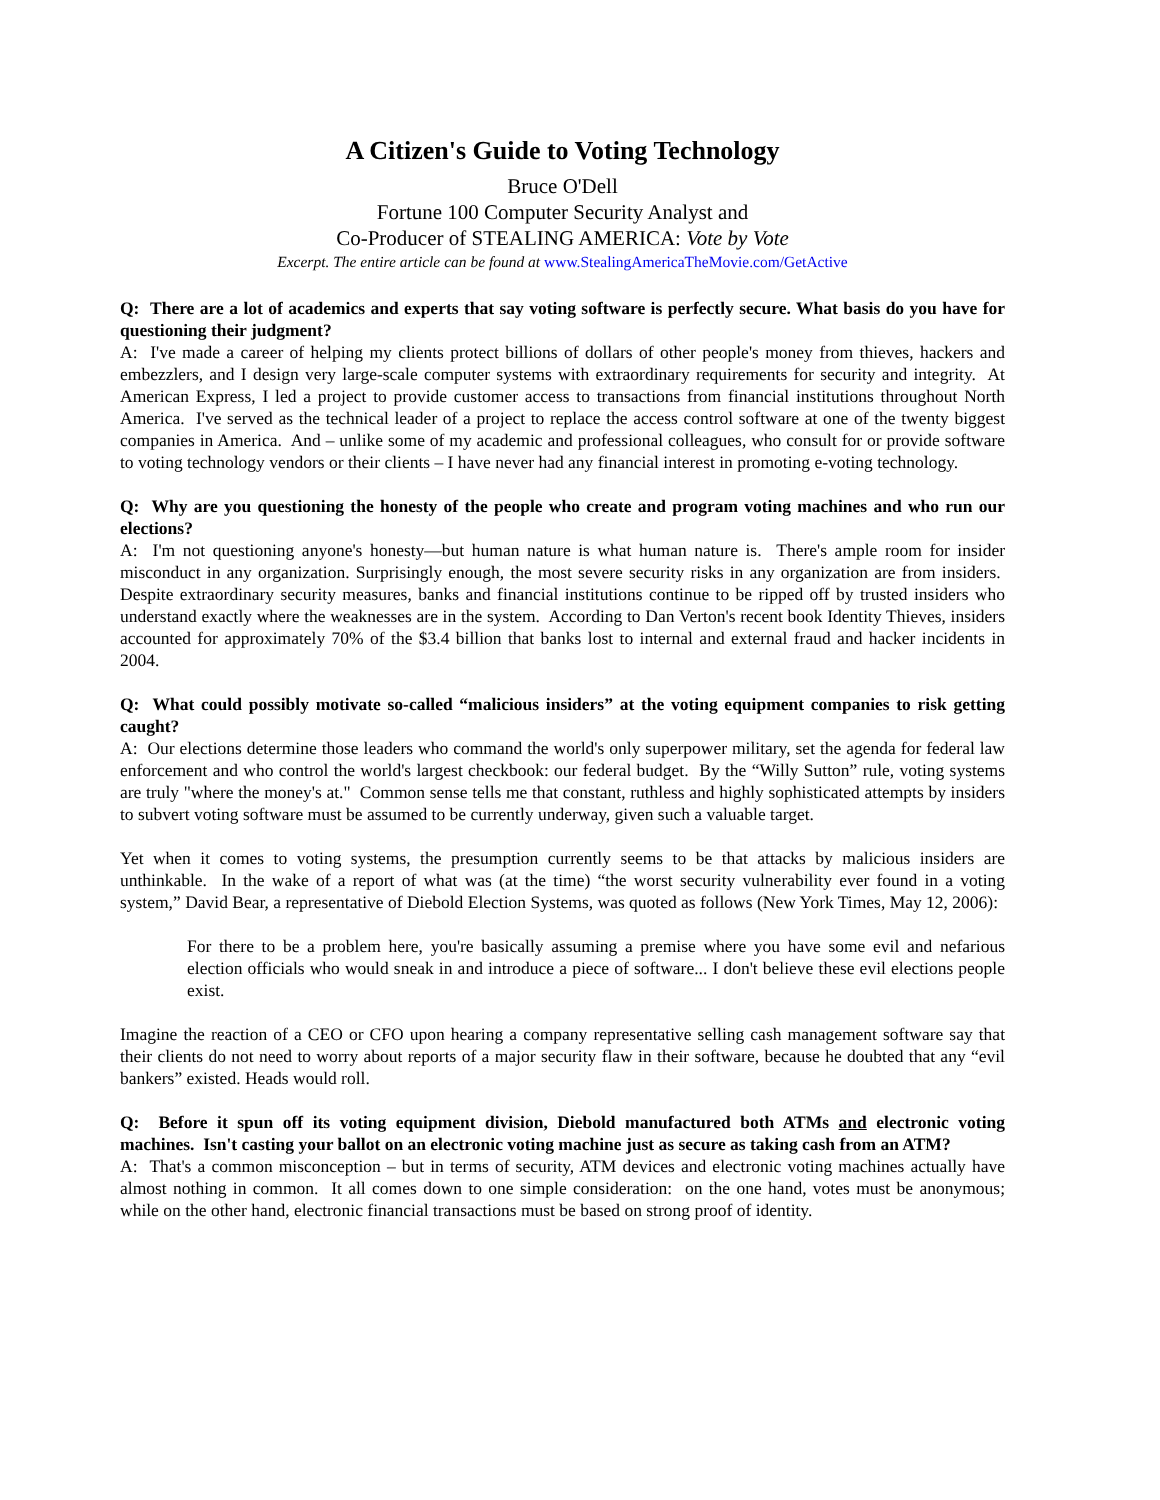A Citizen's Guide to Voting Technology
Bruce O'Dell
Fortune 100 Computer Security Analyst and
Co-Producer of STEALING AMERICA: Vote by Vote
Excerpt. The entire article can be found at www.StealingAmericaTheMovie.com/GetActive
Q: There are a lot of academics and experts that say voting software is perfectly secure. What basis do you have for questioning their judgment?
A: I've made a career of helping my clients protect billions of dollars of other people's money from thieves, hackers and embezzlers, and I design very large-scale computer systems with extraordinary requirements for security and integrity. At American Express, I led a project to provide customer access to transactions from financial institutions throughout North America. I've served as the technical leader of a project to replace the access control software at one of the twenty biggest companies in America. And – unlike some of my academic and professional colleagues, who consult for or provide software to voting technology vendors or their clients – I have never had any financial interest in promoting e-voting technology.
Q: Why are you questioning the honesty of the people who create and program voting machines and who run our elections?
A: I'm not questioning anyone's honesty—but human nature is what human nature is. There's ample room for insider misconduct in any organization. Surprisingly enough, the most severe security risks in any organization are from insiders. Despite extraordinary security measures, banks and financial institutions continue to be ripped off by trusted insiders who understand exactly where the weaknesses are in the system. According to Dan Verton's recent book Identity Thieves, insiders accounted for approximately 70% of the $3.4 billion that banks lost to internal and external fraud and hacker incidents in 2004.
Q: What could possibly motivate so-called “malicious insiders” at the voting equipment companies to risk getting caught?
A: Our elections determine those leaders who command the world's only superpower military, set the agenda for federal law enforcement and who control the world's largest checkbook: our federal budget. By the “Willy Sutton” rule, voting systems are truly "where the money's at." Common sense tells me that constant, ruthless and highly sophisticated attempts by insiders to subvert voting software must be assumed to be currently underway, given such a valuable target.
Yet when it comes to voting systems, the presumption currently seems to be that attacks by malicious insiders are unthinkable. In the wake of a report of what was (at the time) “the worst security vulnerability ever found in a voting system,” David Bear, a representative of Diebold Election Systems, was quoted as follows (New York Times, May 12, 2006):
For there to be a problem here, you're basically assuming a premise where you have some evil and nefarious election officials who would sneak in and introduce a piece of software... I don't believe these evil elections people exist.
Imagine the reaction of a CEO or CFO upon hearing a company representative selling cash management software say that their clients do not need to worry about reports of a major security flaw in their software, because he doubted that any “evil bankers” existed. Heads would roll.
Q: Before it spun off its voting equipment division, Diebold manufactured both ATMs and electronic voting machines. Isn't casting your ballot on an electronic voting machine just as secure as taking cash from an ATM?
A: That's a common misconception – but in terms of security, ATM devices and electronic voting machines actually have almost nothing in common. It all comes down to one simple consideration: on the one hand, votes must be anonymous; while on the other hand, electronic financial transactions must be based on strong proof of identity.